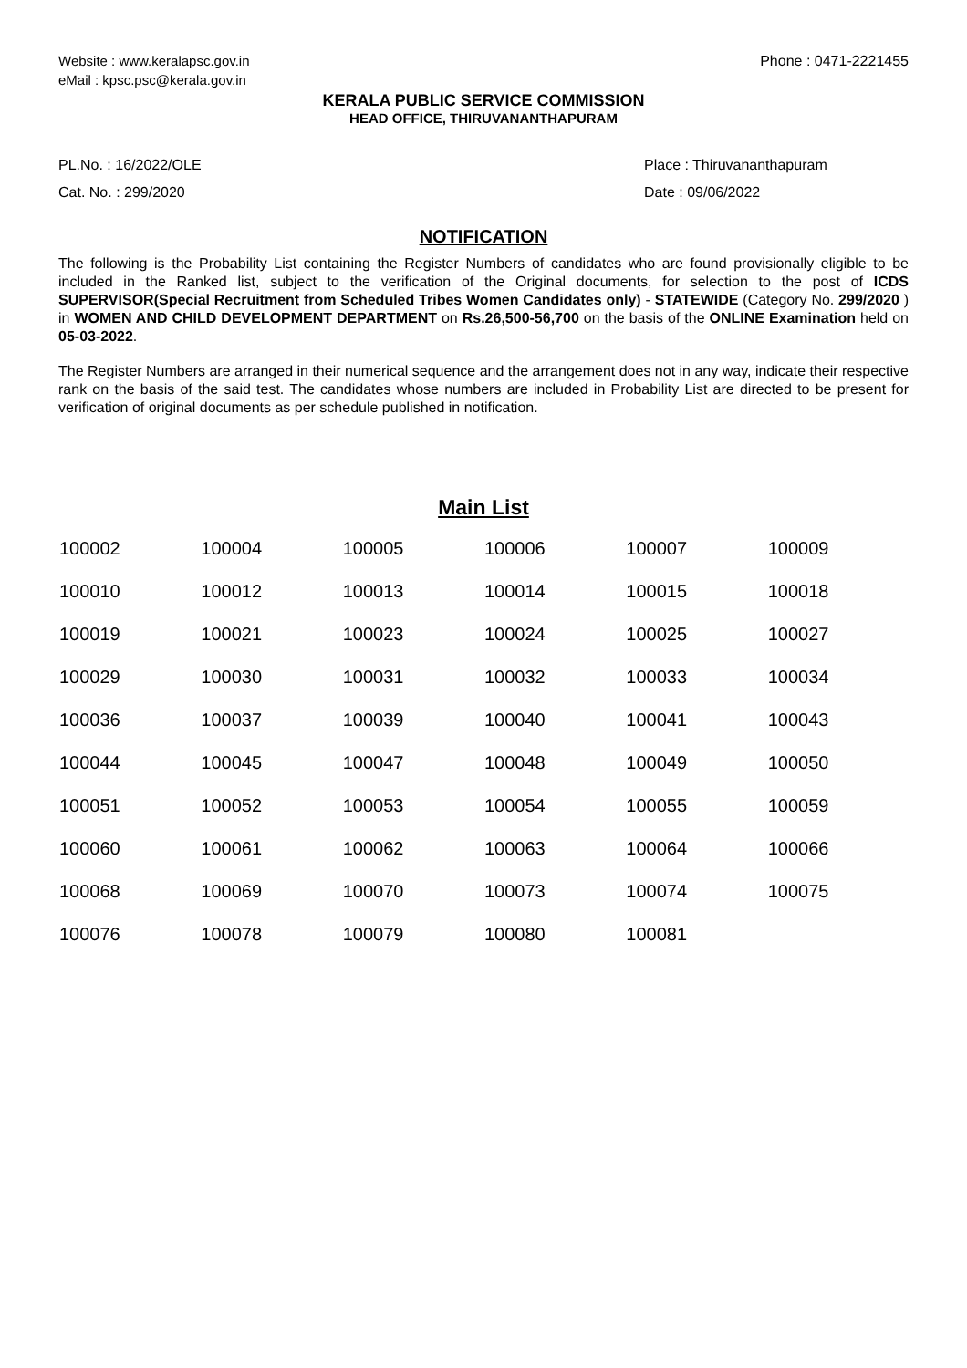Website : www.keralapsc.gov.in
eMail : kpsc.psc@kerala.gov.in
Phone : 0471-2221455
KERALA PUBLIC SERVICE COMMISSION
HEAD OFFICE, THIRUVANANTHAPURAM
PL.No. : 16/2022/OLE
Cat. No. : 299/2020
Place : Thiruvananthapuram
Date : 09/06/2022
NOTIFICATION
The following is the Probability List containing the Register Numbers of candidates who are found provisionally eligible to be included in the Ranked list, subject to the verification of the Original documents, for selection to the post of ICDS SUPERVISOR(Special Recruitment from Scheduled Tribes Women Candidates only) - STATEWIDE (Category No. 299/2020 ) in WOMEN AND CHILD DEVELOPMENT DEPARTMENT on Rs.26,500-56,700 on the basis of the ONLINE Examination held on 05-03-2022.
The Register Numbers are arranged in their numerical sequence and the arrangement does not in any way, indicate their respective rank on the basis of the said test. The candidates whose numbers are included in Probability List are directed to be present for verification of original documents as per schedule published in notification.
Main List
| 100002 | 100004 | 100005 | 100006 | 100007 | 100009 |
| 100010 | 100012 | 100013 | 100014 | 100015 | 100018 |
| 100019 | 100021 | 100023 | 100024 | 100025 | 100027 |
| 100029 | 100030 | 100031 | 100032 | 100033 | 100034 |
| 100036 | 100037 | 100039 | 100040 | 100041 | 100043 |
| 100044 | 100045 | 100047 | 100048 | 100049 | 100050 |
| 100051 | 100052 | 100053 | 100054 | 100055 | 100059 |
| 100060 | 100061 | 100062 | 100063 | 100064 | 100066 |
| 100068 | 100069 | 100070 | 100073 | 100074 | 100075 |
| 100076 | 100078 | 100079 | 100080 | 100081 | |